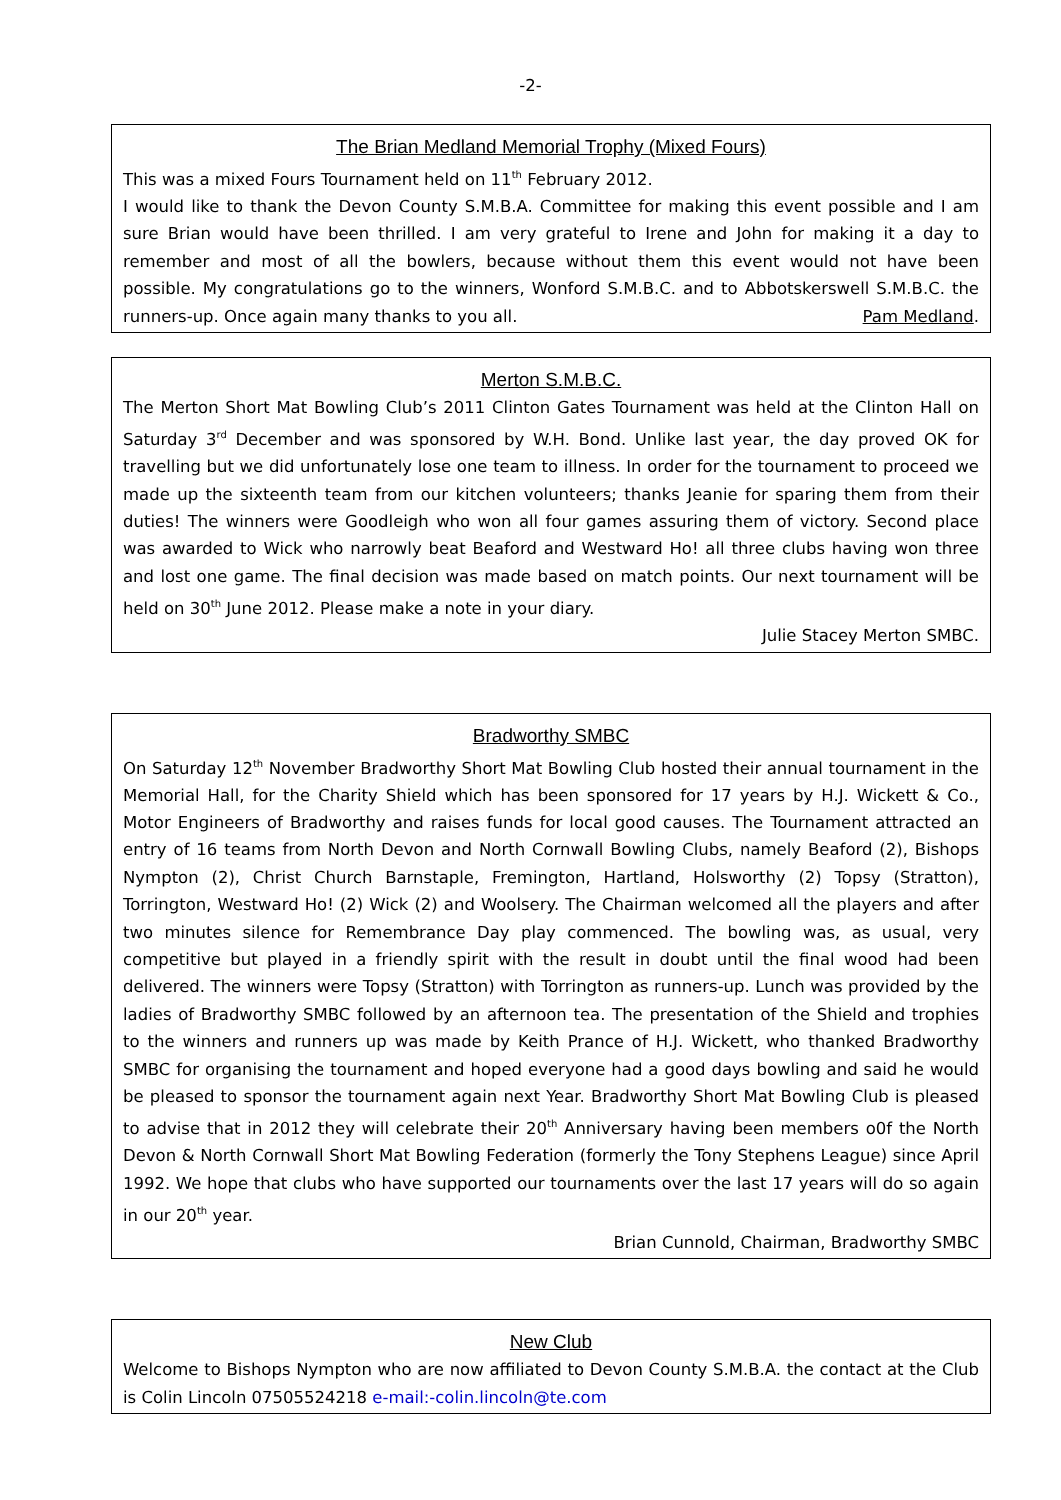-2-
The Brian Medland Memorial Trophy (Mixed Fours)
This was a mixed Fours Tournament held on 11<sup>th</sup> February 2012.
I would like to thank the Devon County S.M.B.A. Committee for making this event possible and I am sure Brian would have been thrilled. I am very grateful to Irene and John for making it a day to remember and most of all the bowlers, because without them this event would not have been possible. My congratulations go to the winners, Wonford S.M.B.C. and to Abbotskerswell S.M.B.C. the runners-up. Once again many thanks to you all. Pam Medland.
Merton S.M.B.C.
The Merton Short Mat Bowling Club’s 2011 Clinton Gates Tournament was held at the Clinton Hall on Saturday 3<sup>rd</sup> December and was sponsored by W.H. Bond. Unlike last year, the day proved OK for travelling but we did unfortunately lose one team to illness. In order for the tournament to proceed we made up the sixteenth team from our kitchen volunteers; thanks Jeanie for sparing them from their duties! The winners were Goodleigh who won all four games assuring them of victory. Second place was awarded to Wick who narrowly beat Beaford and Westward Ho! all three clubs having won three and lost one game. The final decision was made based on match points. Our next tournament will be held on 30<sup>th</sup> June 2012. Please make a note in your diary.
Julie Stacey Merton SMBC.
Bradworthy SMBC
On Saturday 12<sup>th</sup> November Bradworthy Short Mat Bowling Club hosted their annual tournament in the Memorial Hall, for the Charity Shield which has been sponsored for 17 years by H.J. Wickett & Co., Motor Engineers of Bradworthy and raises funds for local good causes. The Tournament attracted an entry of 16 teams from North Devon and North Cornwall Bowling Clubs, namely Beaford (2), Bishops Nympton (2), Christ Church Barnstaple, Fremington, Hartland, Holsworthy (2) Topsy (Stratton), Torrington, Westward Ho! (2) Wick (2) and Woolsery. The Chairman welcomed all the players and after two minutes silence for Remembrance Day play commenced. The bowling was, as usual, very competitive but played in a friendly spirit with the result in doubt until the final wood had been delivered. The winners were Topsy (Stratton) with Torrington as runners-up. Lunch was provided by the ladies of Bradworthy SMBC followed by an afternoon tea. The presentation of the Shield and trophies to the winners and runners up was made by Keith Prance of H.J. Wickett, who thanked Bradworthy SMBC for organising the tournament and hoped everyone had a good days bowling and said he would be pleased to sponsor the tournament again next Year. Bradworthy Short Mat Bowling Club is pleased to advise that in 2012 they will celebrate their 20<sup>th</sup> Anniversary having been members o0f the North Devon & North Cornwall Short Mat Bowling Federation (formerly the Tony Stephens League) since April 1992. We hope that clubs who have supported our tournaments over the last 17 years will do so again in our 20<sup>th</sup> year.
Brian Cunnold, Chairman, Bradworthy SMBC
New Club
Welcome to Bishops Nympton who are now affiliated to Devon County S.M.B.A. the contact at the Club is Colin Lincoln 07505524218 e-mail:-colin.lincoln@te.com